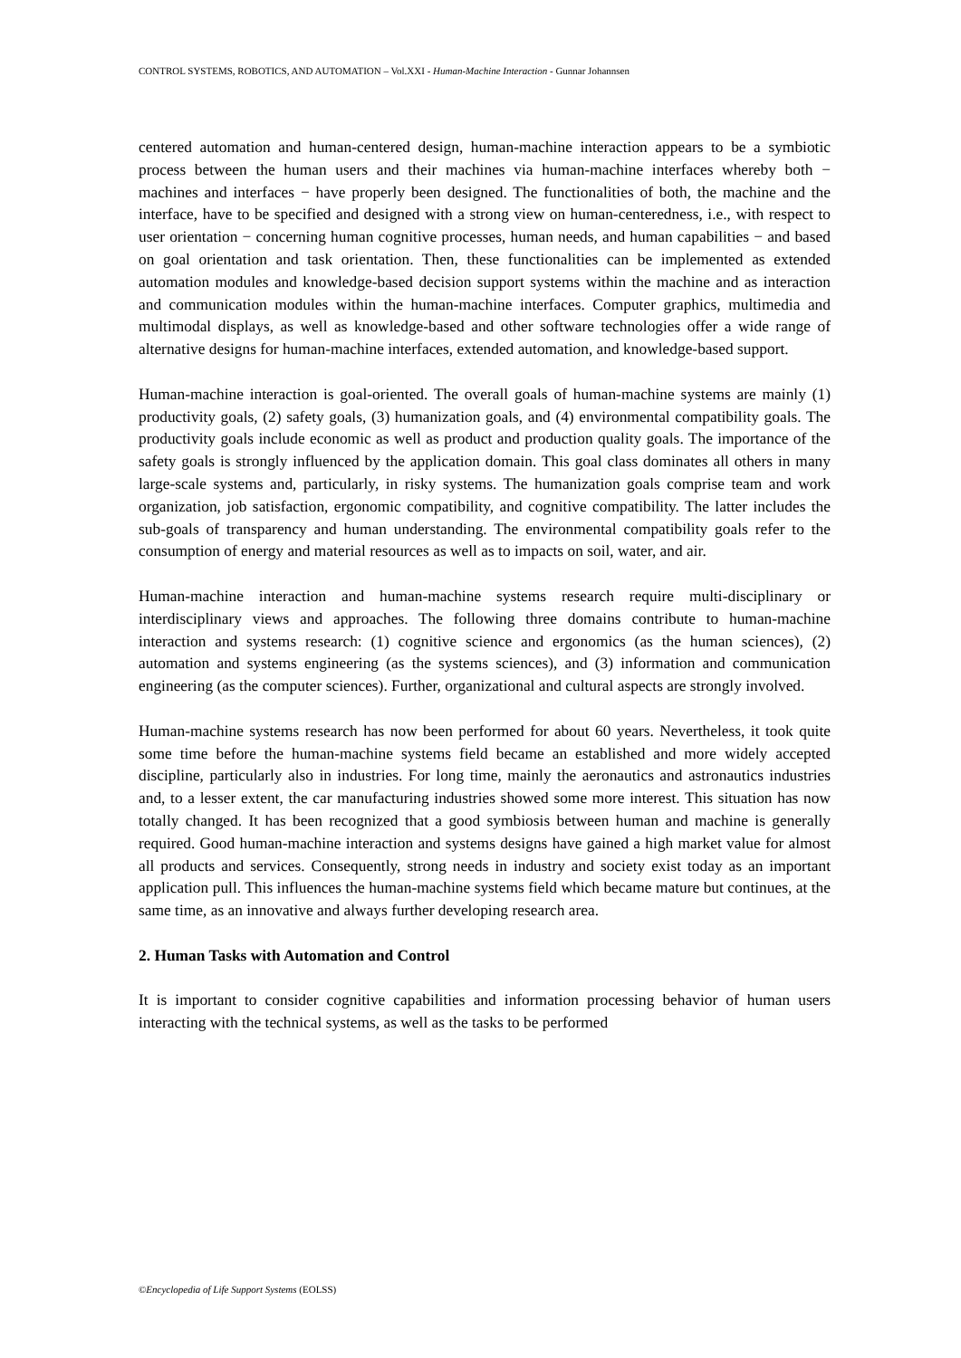CONTROL SYSTEMS, ROBOTICS, AND AUTOMATION – Vol.XXI - Human-Machine Interaction - Gunnar Johannsen
centered automation and human-centered design, human-machine interaction appears to be a symbiotic process between the human users and their machines via human-machine interfaces whereby both − machines and interfaces − have properly been designed. The functionalities of both, the machine and the interface, have to be specified and designed with a strong view on human-centeredness, i.e., with respect to user orientation − concerning human cognitive processes, human needs, and human capabilities − and based on goal orientation and task orientation. Then, these functionalities can be implemented as extended automation modules and knowledge-based decision support systems within the machine and as interaction and communication modules within the human-machine interfaces. Computer graphics, multimedia and multimodal displays, as well as knowledge-based and other software technologies offer a wide range of alternative designs for human-machine interfaces, extended automation, and knowledge-based support.
Human-machine interaction is goal-oriented. The overall goals of human-machine systems are mainly (1) productivity goals, (2) safety goals, (3) humanization goals, and (4) environmental compatibility goals. The productivity goals include economic as well as product and production quality goals. The importance of the safety goals is strongly influenced by the application domain. This goal class dominates all others in many large-scale systems and, particularly, in risky systems. The humanization goals comprise team and work organization, job satisfaction, ergonomic compatibility, and cognitive compatibility. The latter includes the sub-goals of transparency and human understanding. The environmental compatibility goals refer to the consumption of energy and material resources as well as to impacts on soil, water, and air.
Human-machine interaction and human-machine systems research require multi-disciplinary or interdisciplinary views and approaches. The following three domains contribute to human-machine interaction and systems research: (1) cognitive science and ergonomics (as the human sciences), (2) automation and systems engineering (as the systems sciences), and (3) information and communication engineering (as the computer sciences). Further, organizational and cultural aspects are strongly involved.
Human-machine systems research has now been performed for about 60 years. Nevertheless, it took quite some time before the human-machine systems field became an established and more widely accepted discipline, particularly also in industries. For long time, mainly the aeronautics and astronautics industries and, to a lesser extent, the car manufacturing industries showed some more interest. This situation has now totally changed. It has been recognized that a good symbiosis between human and machine is generally required. Good human-machine interaction and systems designs have gained a high market value for almost all products and services. Consequently, strong needs in industry and society exist today as an important application pull. This influences the human-machine systems field which became mature but continues, at the same time, as an innovative and always further developing research area.
2. Human Tasks with Automation and Control
It is important to consider cognitive capabilities and information processing behavior of human users interacting with the technical systems, as well as the tasks to be performed
©Encyclopedia of Life Support Systems (EOLSS)